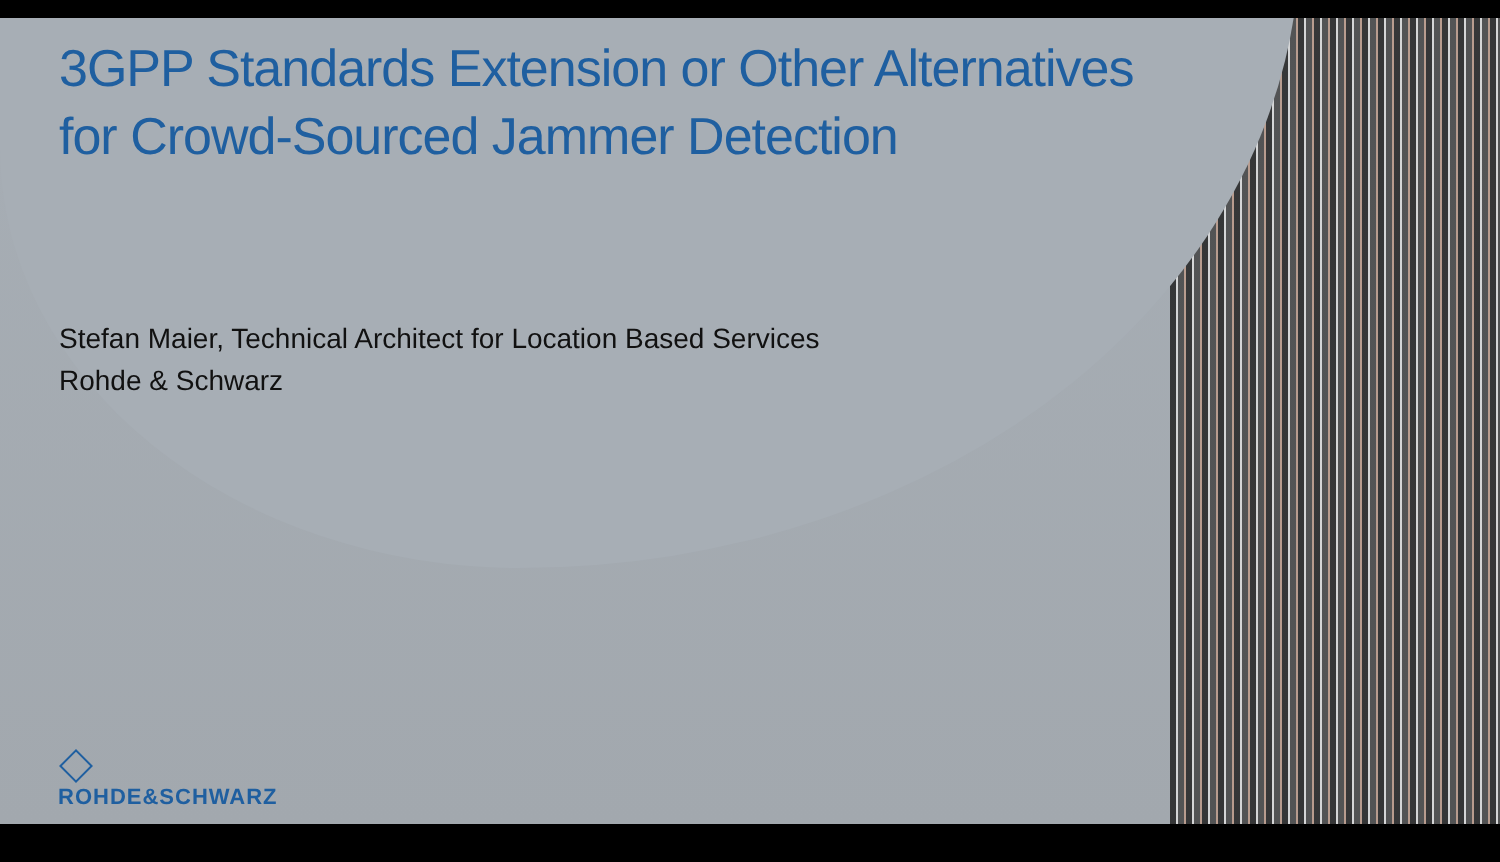3GPP Standards Extension or Other Alternatives
for Crowd-Sourced Jammer Detection
Stefan Maier, Technical Architect for Location Based Services
Rohde & Schwarz
ROHDE&SCHWARZ